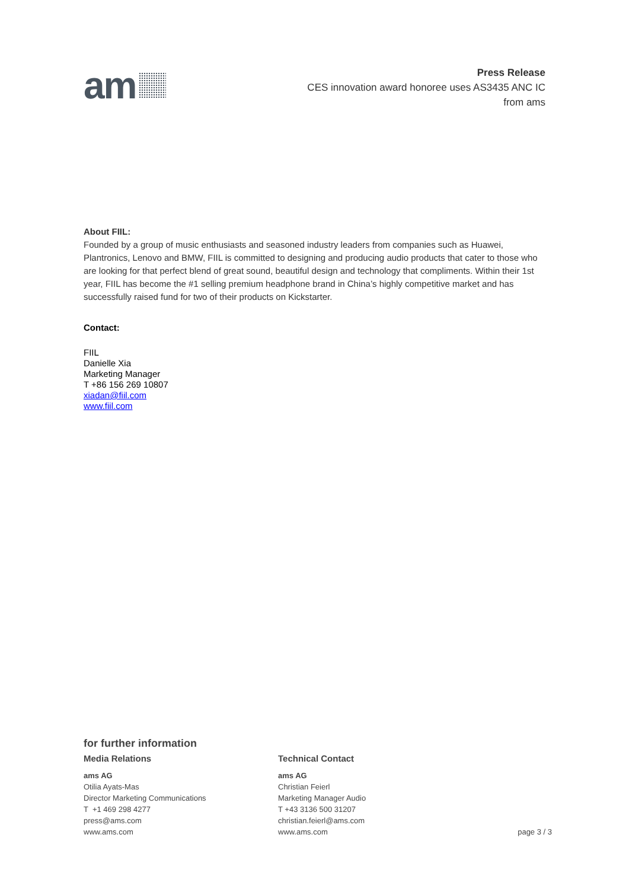am
Press Release
CES innovation award honoree uses AS3435 ANC IC
from ams
About FIIL:
Founded by a group of music enthusiasts and seasoned industry leaders from companies such as Huawei, Plantronics, Lenovo and BMW, FIIL is committed to designing and producing audio products that cater to those who are looking for that perfect blend of great sound, beautiful design and technology that compliments. Within their 1st year, FIIL has become the #1 selling premium headphone brand in China’s highly competitive market and has successfully raised fund for two of their products on Kickstarter.
Contact:
FIIL
Danielle Xia
Marketing Manager
T +86 156 269 10807
xiadan@fiil.com
www.fiil.com
for further information
Media Relations
ams AG
Otilia Ayats-Mas
Director Marketing Communications
T +1 469 298 4277
press@ams.com
www.ams.com
Technical Contact
ams AG
Christian Feierl
Marketing Manager Audio
T +43 3136 500 31207
christian.feierl@ams.com
www.ams.com
page 3 / 3